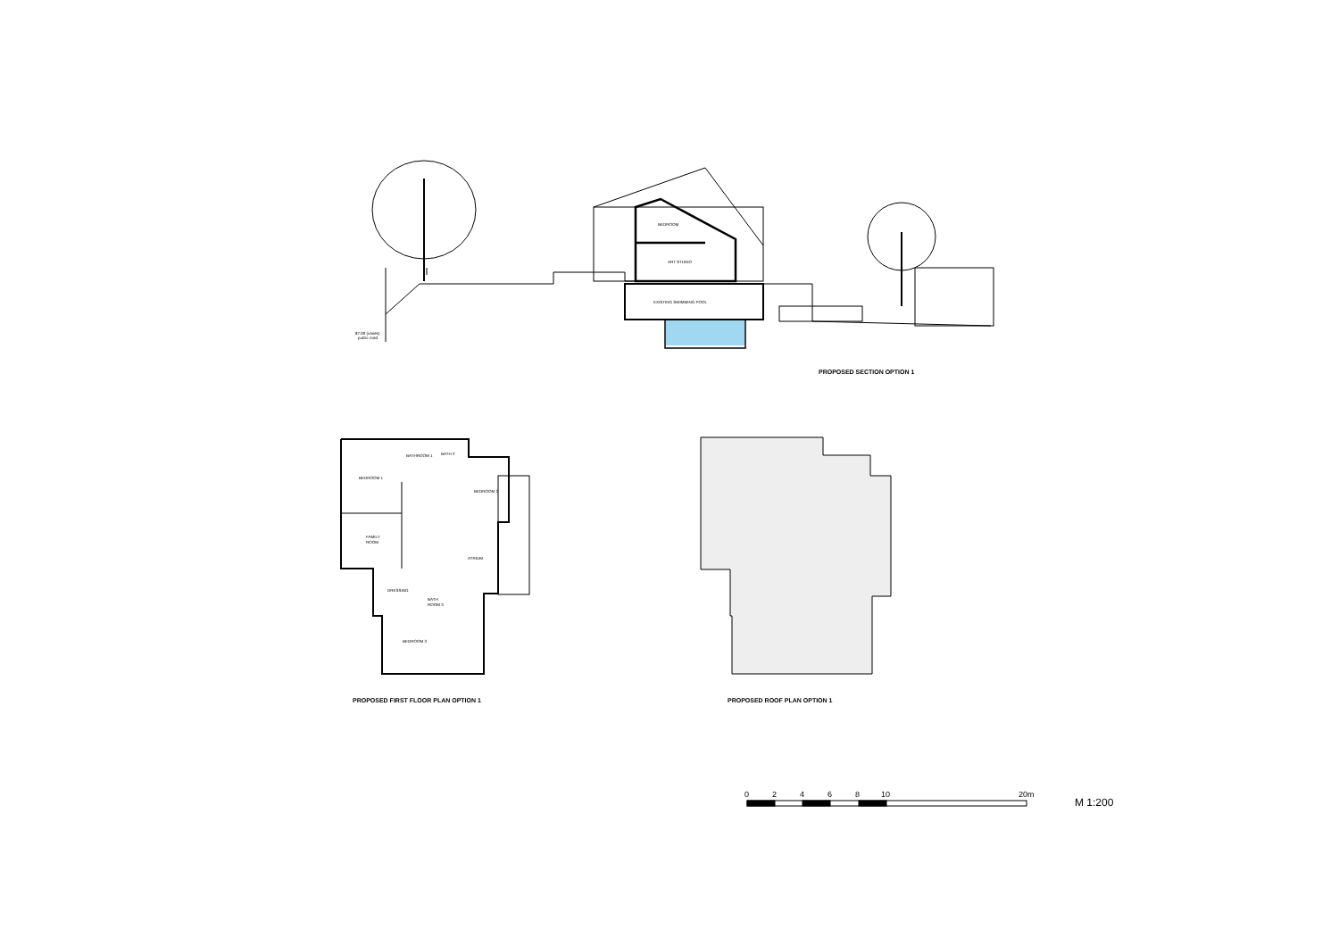BEDROOM
ART STUDIO
EXISTING SWIMMING POOL
87.00 (varies)
public road
BEDROOM 1
BATHROOM 1
BATH 2
BEDROOM 2
FAMILY
ROOM
ATRIUM
DRESSING
BATH
ROOM 3
BEDROOM 3
PROPOSED SECTION OPTION 1
PROPOSED FIRST FLOOR PLAN OPTION 1
PROPOSED ROOF PLAN OPTION 1
0
2
4
6
8
10
20m
M 1:200